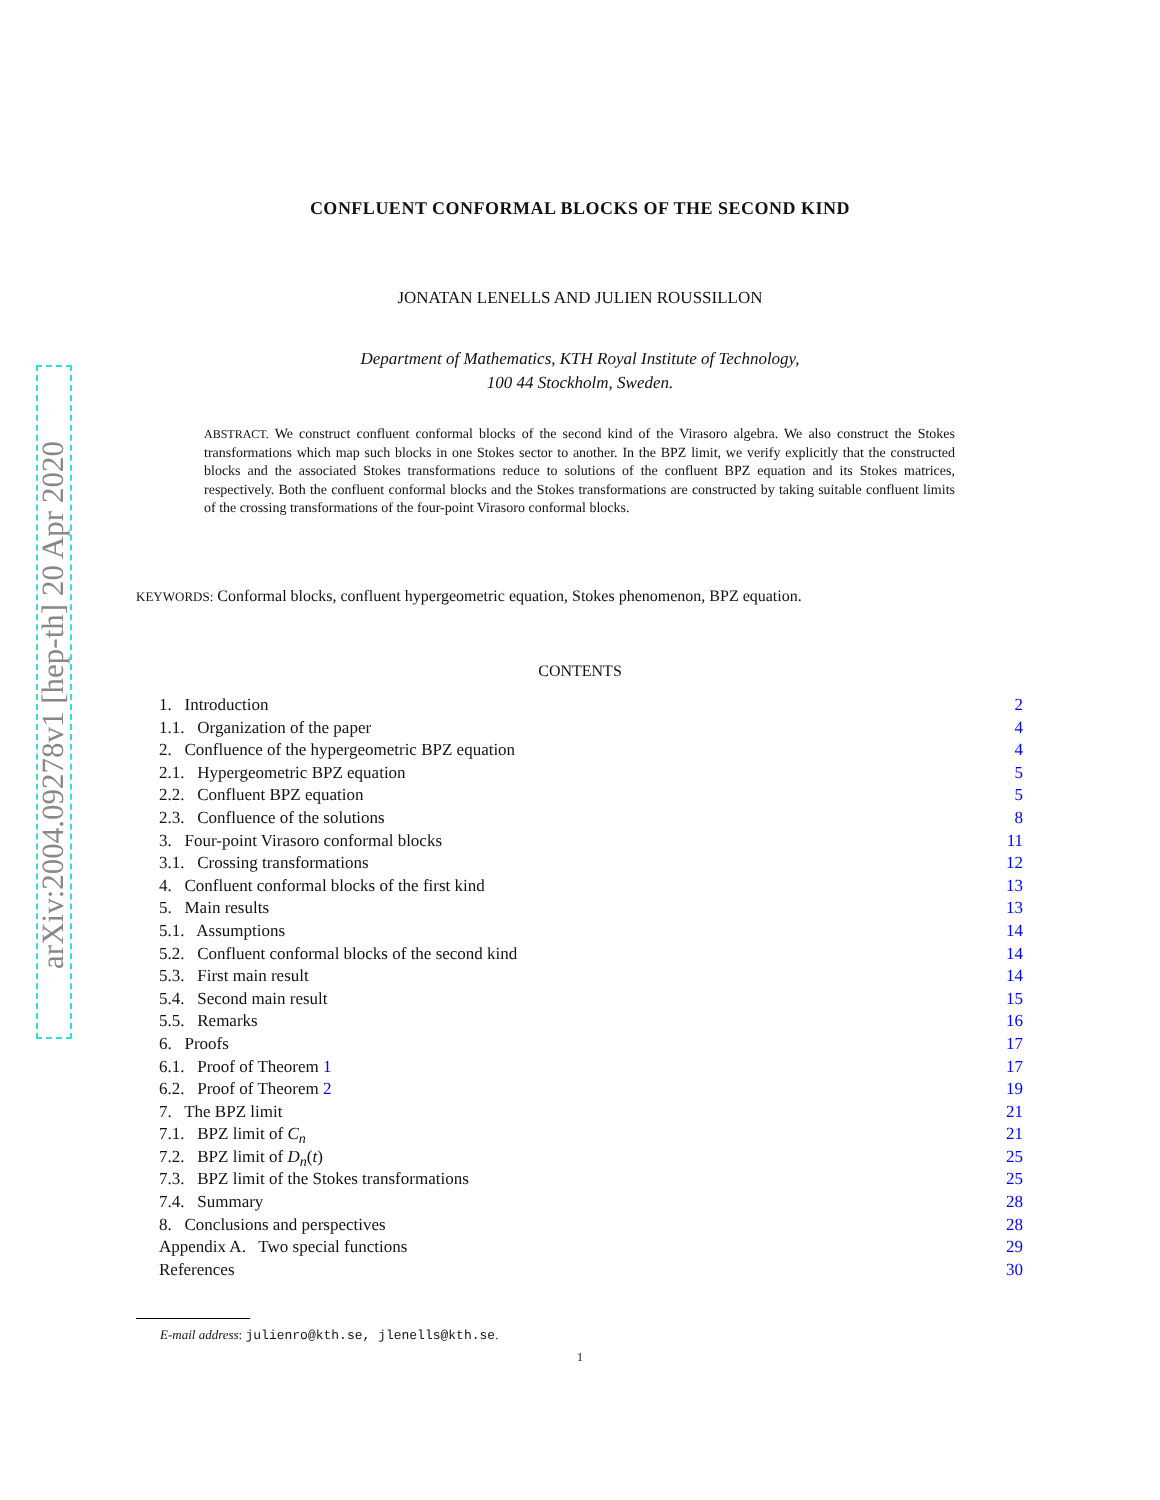arXiv:2004.09278v1 [hep-th] 20 Apr 2020
CONFLUENT CONFORMAL BLOCKS OF THE SECOND KIND
JONATAN LENELLS AND JULIEN ROUSSILLON
Department of Mathematics, KTH Royal Institute of Technology,
100 44 Stockholm, Sweden.
ABSTRACT. We construct confluent conformal blocks of the second kind of the Virasoro algebra. We also construct the Stokes transformations which map such blocks in one Stokes sector to another. In the BPZ limit, we verify explicitly that the constructed blocks and the associated Stokes transformations reduce to solutions of the confluent BPZ equation and its Stokes matrices, respectively. Both the confluent conformal blocks and the Stokes transformations are constructed by taking suitable confluent limits of the crossing transformations of the four-point Virasoro conformal blocks.
KEYWORDS: Conformal blocks, confluent hypergeometric equation, Stokes phenomenon, BPZ equation.
CONTENTS
1. Introduction 2
1.1. Organization of the paper 4
2. Confluence of the hypergeometric BPZ equation 4
2.1. Hypergeometric BPZ equation 5
2.2. Confluent BPZ equation 5
2.3. Confluence of the solutions 8
3. Four-point Virasoro conformal blocks 11
3.1. Crossing transformations 12
4. Confluent conformal blocks of the first kind 13
5. Main results 13
5.1. Assumptions 14
5.2. Confluent conformal blocks of the second kind 14
5.3. First main result 14
5.4. Second main result 15
5.5. Remarks 16
6. Proofs 17
6.1. Proof of Theorem 1 17
6.2. Proof of Theorem 2 19
7. The BPZ limit 21
7.1. BPZ limit of C<sub>n</sub> 21
7.2. BPZ limit of D<sub>n</sub>(t) 25
7.3. BPZ limit of the Stokes transformations 25
7.4. Summary 28
8. Conclusions and perspectives 28
Appendix A. Two special functions 29
References 30
E-mail address: julienro@kth.se, jlenells@kth.se.
1